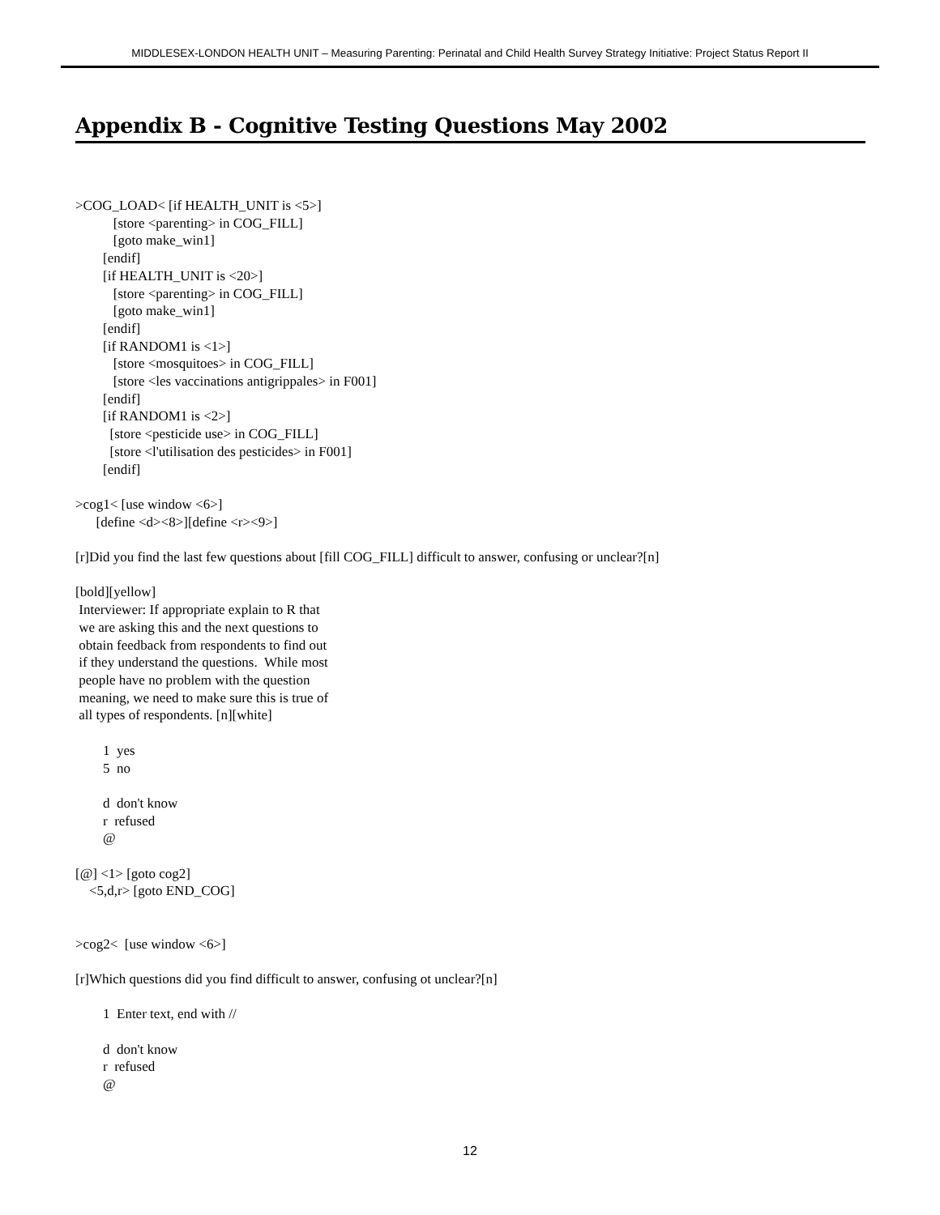MIDDLESEX-LONDON HEALTH UNIT – Measuring Parenting: Perinatal and Child Health Survey Strategy Initiative: Project Status Report II
Appendix B - Cognitive Testing Questions May 2002
>COG_LOAD< [if HEALTH_UNIT is <5>]
           [store <parenting> in COG_FILL]
           [goto make_win1]
        [endif]
        [if HEALTH_UNIT is <20>]
           [store <parenting> in COG_FILL]
           [goto make_win1]
        [endif]
        [if RANDOM1 is <1>]
           [store <mosquitoes> in COG_FILL]
           [store <les vaccinations antigrippales> in F001]
        [endif]
        [if RANDOM1 is <2>]
          [store <pesticide use> in COG_FILL]
          [store <l'utilisation des pesticides> in F001]
        [endif]

>cog1< [use window <6>]
      [define <d><8>][define <r><9>]

[r]Did you find the last few questions about [fill COG_FILL] difficult to answer, confusing or unclear?[n]

[bold][yellow]
 Interviewer: If appropriate explain to R that
 we are asking this and the next questions to
 obtain feedback from respondents to find out
 if they understand the questions.  While most
 people have no problem with the question
 meaning, we need to make sure this is true of
 all types of respondents. [n][white]

        1  yes
        5  no

        d  don't know
        r  refused
        @

[@] <1> [goto cog2]
    <5,d,r> [goto END_COG]


>cog2<  [use window <6>]

[r]Which questions did you find difficult to answer, confusing ot unclear?[n]

        1  Enter text, end with //

        d  don't know
        r  refused
        @
12